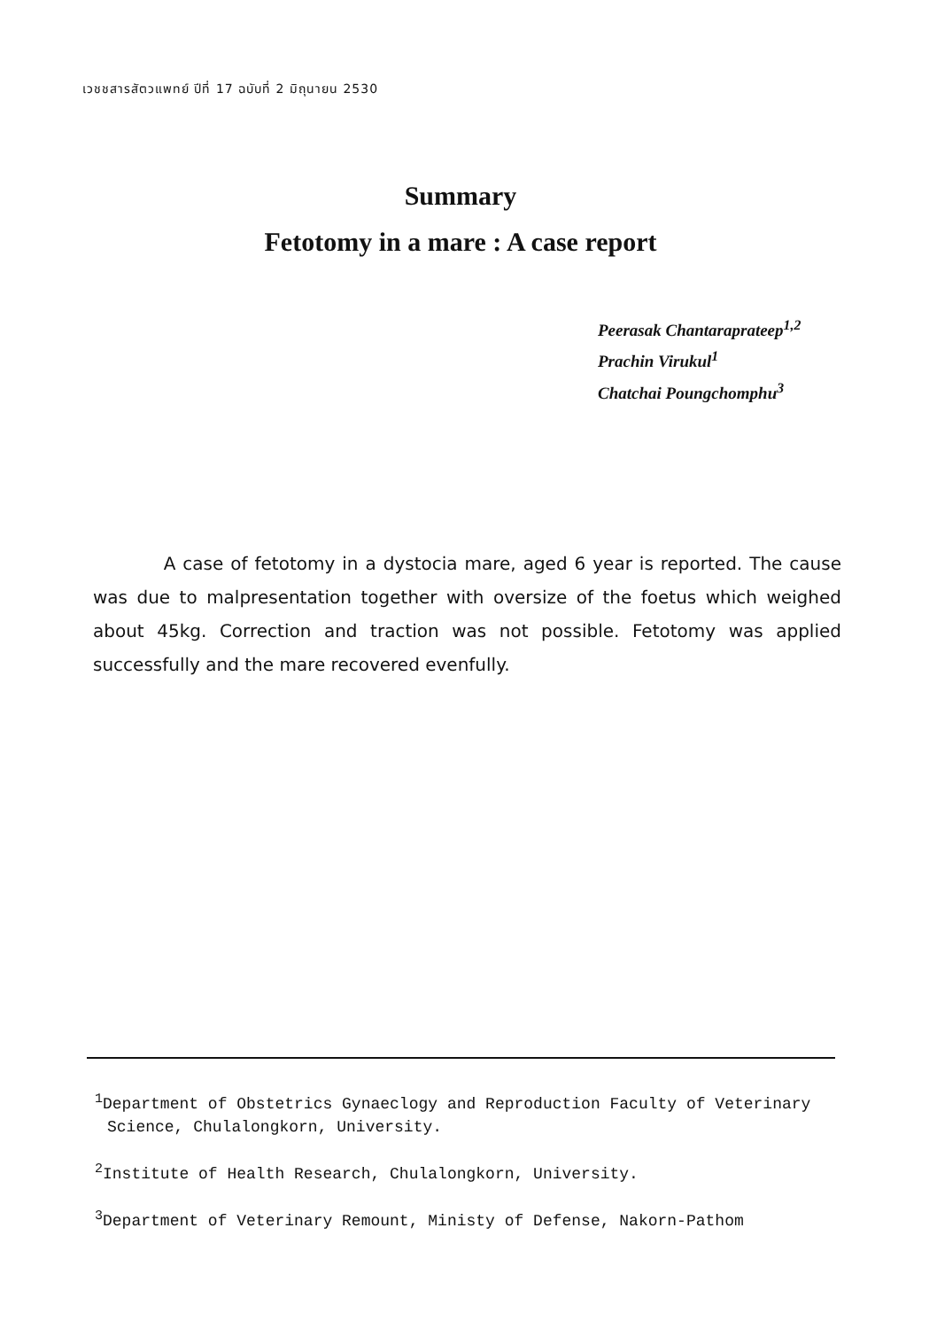เวชชสารสัตวแพทย์ ปีที่ 17 ฉบับที่ 2 มิถุนายน 2530
Summary
Fetotomy in a mare : A case report
Peerasak Chantaraprateep<sup>1,2</sup>
Prachin Virukul<sup>1</sup>
Chatchai Poungchomphu<sup>3</sup>
A case of fetotomy in a dystocia mare, aged 6 year is reported. The cause was due to malpresentation together with oversize of the foetus which weighed about 45kg. Correction and traction was not possible. Fetotomy was applied successfully and the mare recovered evenfully.
<sup>1</sup> Department of Obstetrics Gynaeclogy and Reproduction Faculty of Veterinary Science, Chulalongkorn, University.
<sup>2</sup> Institute of Health Research, Chulalongkorn, University.
<sup>3</sup> Department of Veterinary Remount, Ministy of Defense, Nakorn-Pathom